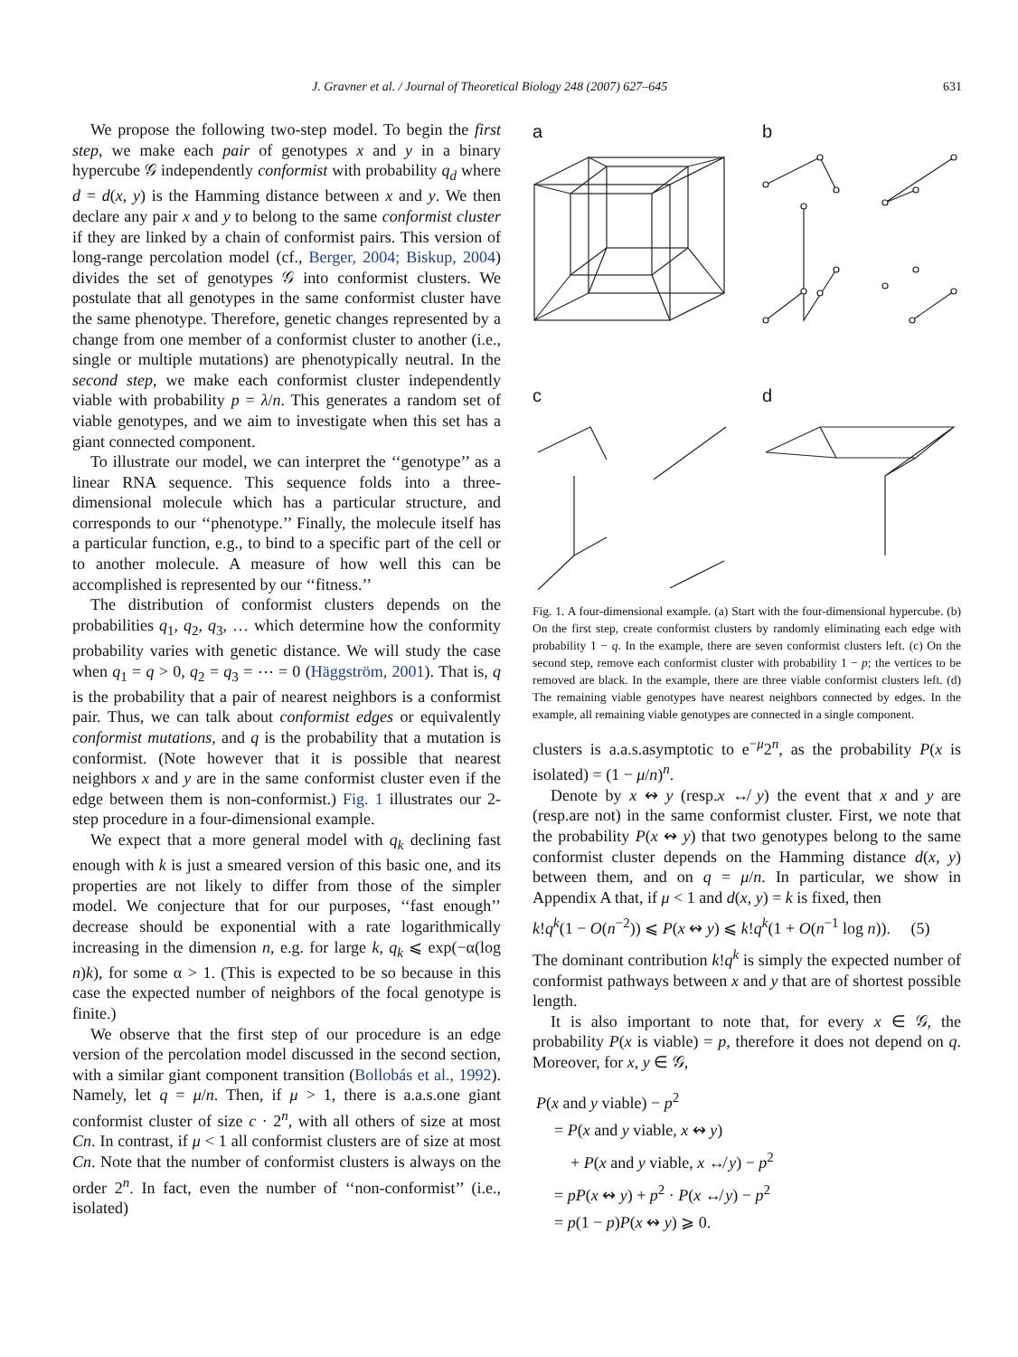J. Gravner et al. / Journal of Theoretical Biology 248 (2007) 627–645 631
We propose the following two-step model. To begin the first step, we make each pair of genotypes x and y in a binary hypercube 𝒢 independently conformist with probability q<sub>d</sub> where d = d(x, y) is the Hamming distance between x and y. We then declare any pair x and y to belong to the same conformist cluster if they are linked by a chain of conformist pairs. This version of long-range percolation model (cf., Berger, 2004; Biskup, 2004) divides the set of genotypes 𝒢 into conformist clusters. We postulate that all genotypes in the same conformist cluster have the same phenotype. Therefore, genetic changes represented by a change from one member of a conformist cluster to another (i.e., single or multiple mutations) are phenotypically neutral. In the second step, we make each conformist cluster independently viable with probability p = λ/n. This generates a random set of viable genotypes, and we aim to investigate when this set has a giant connected component.
To illustrate our model, we can interpret the ‘‘genotype’’ as a linear RNA sequence. This sequence folds into a three-dimensional molecule which has a particular structure, and corresponds to our ‘‘phenotype.’’ Finally, the molecule itself has a particular function, e.g., to bind to a specific part of the cell or to another molecule. A measure of how well this can be accomplished is represented by our ‘‘fitness.’’
The distribution of conformist clusters depends on the probabilities q<sub>1</sub>, q<sub>2</sub>, q<sub>3</sub>, … which determine how the conformity probability varies with genetic distance. We will study the case when q<sub>1</sub> = q > 0, q<sub>2</sub> = q<sub>3</sub> = ⋯ = 0 (Häggström, 2001). That is, q is the probability that a pair of nearest neighbors is a conformist pair. Thus, we can talk about conformist edges or equivalently conformist mutations, and q is the probability that a mutation is conformist. (Note however that it is possible that nearest neighbors x and y are in the same conformist cluster even if the edge between them is non-conformist.) Fig. 1 illustrates our 2-step procedure in a four-dimensional example.
We expect that a more general model with q<sub>k</sub> declining fast enough with k is just a smeared version of this basic one, and its properties are not likely to differ from those of the simpler model. We conjecture that for our purposes, ‘‘fast enough’’ decrease should be exponential with a rate logarithmically increasing in the dimension n, e.g. for large k, q<sub>k</sub> ⩽ exp(−α(log n)k), for some α > 1. (This is expected to be so because in this case the expected number of neighbors of the focal genotype is finite.)
We observe that the first step of our procedure is an edge version of the percolation model discussed in the second section, with a similar giant component transition (Bollobás et al., 1992). Namely, let q = μ/n. Then, if μ > 1, there is a.a.s.one giant conformist cluster of size c · 2<sup>n</sup>, with all others of size at most Cn. In contrast, if μ < 1 all conformist clusters are of size at most Cn. Note that the number of conformist clusters is always on the order 2<sup>n</sup>. In fact, even the number of ‘‘non-conformist’’ (i.e., isolated)
a
b
c
d
Fig. 1. A four-dimensional example. (a) Start with the four-dimensional hypercube. (b) On the first step, create conformist clusters by randomly eliminating each edge with probability 1 − q. In the example, there are seven conformist clusters left. (c) On the second step, remove each conformist cluster with probability 1 − p; the vertices to be removed are black. In the example, there are three viable conformist clusters left. (d) The remaining viable genotypes have nearest neighbors connected by edges. In the example, all remaining viable genotypes are connected in a single component.
clusters is a.a.s.asymptotic to e<sup>−μ</sup>2<sup>n</sup>, as the probability P(x is isolated) = (1 − μ/n)<sup>n</sup>.
Denote by x ↭ y (resp.x ↮ y) the event that x and y are (resp.are not) in the same conformist cluster. First, we note that the probability P(x ↭ y) that two genotypes belong to the same conformist cluster depends on the Hamming distance d(x, y) between them, and on q = μ/n. In particular, we show in Appendix A that, if μ < 1 and d(x, y) = k is fixed, then
k!q<sup>k</sup>(1 − O(n<sup>−2</sup>)) ⩽ P(x ↭ y) ⩽ k!q<sup>k</sup>(1 + O(n<sup>−1</sup> log n)). (5)
The dominant contribution k!q<sup>k</sup> is simply the expected number of conformist pathways between x and y that are of shortest possible length.
It is also important to note that, for every x ∈ 𝒢, the probability P(x is viable) = p, therefore it does not depend on q. Moreover, for x, y ∈ 𝒢,
P(x and y viable) − p<sup>2</sup>
= P(x and y viable, x ↭ y)
+ P(x and y viable, x ↮ y) − p<sup>2</sup>
= pP(x ↭ y) + p<sup>2</sup> · P(x ↮ y) − p<sup>2</sup>
= p(1 − p)P(x ↭ y) ⩾ 0.